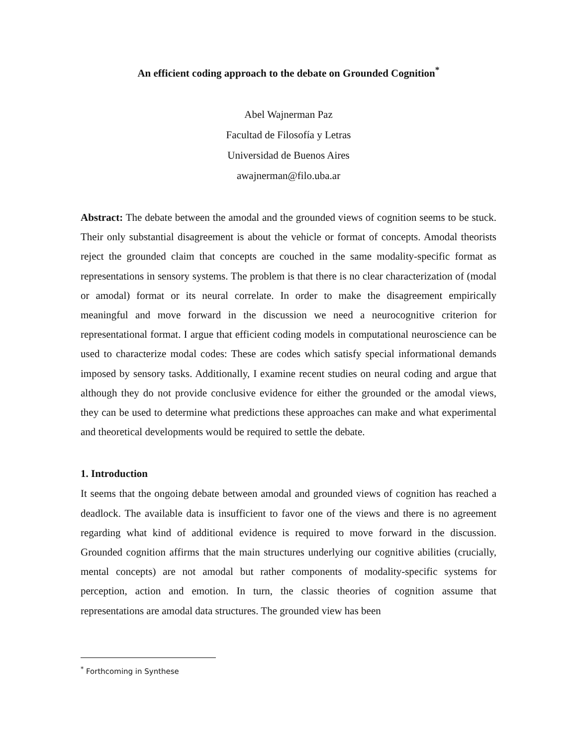An efficient coding approach to the debate on Grounded Cognition<sup>*</sup>
Abel Wajnerman Paz
Facultad de Filosofía y Letras
Universidad de Buenos Aires
awajnerman@filo.uba.ar
Abstract: The debate between the amodal and the grounded views of cognition seems to be stuck. Their only substantial disagreement is about the vehicle or format of concepts. Amodal theorists reject the grounded claim that concepts are couched in the same modality-specific format as representations in sensory systems. The problem is that there is no clear characterization of (modal or amodal) format or its neural correlate. In order to make the disagreement empirically meaningful and move forward in the discussion we need a neurocognitive criterion for representational format. I argue that efficient coding models in computational neuroscience can be used to characterize modal codes: These are codes which satisfy special informational demands imposed by sensory tasks. Additionally, I examine recent studies on neural coding and argue that although they do not provide conclusive evidence for either the grounded or the amodal views, they can be used to determine what predictions these approaches can make and what experimental and theoretical developments would be required to settle the debate.
1. Introduction
It seems that the ongoing debate between amodal and grounded views of cognition has reached a deadlock. The available data is insufficient to favor one of the views and there is no agreement regarding what kind of additional evidence is required to move forward in the discussion. Grounded cognition affirms that the main structures underlying our cognitive abilities (crucially, mental concepts) are not amodal but rather components of modality-specific systems for perception, action and emotion. In turn, the classic theories of cognition assume that representations are amodal data structures. The grounded view has been
<sup>*</sup> Forthcoming in Synthese